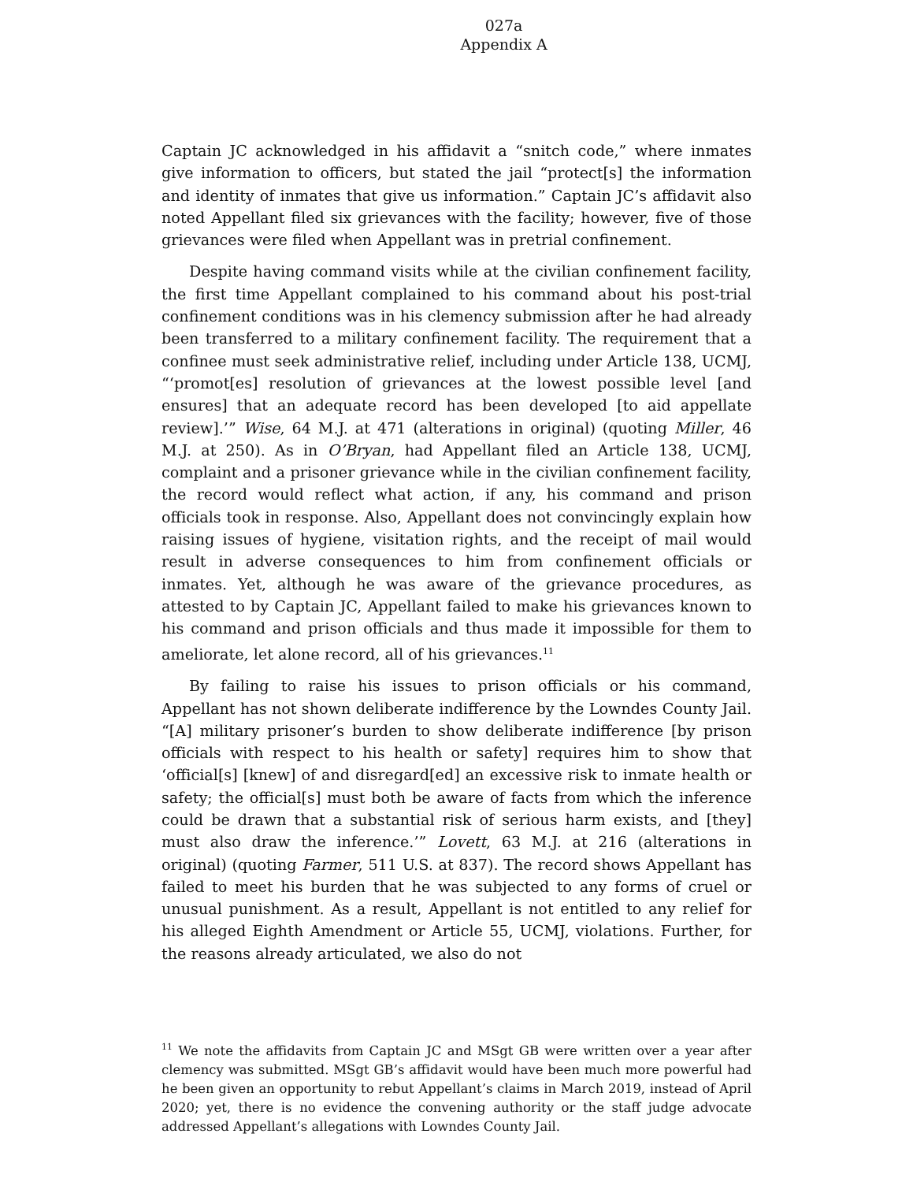027a
Appendix A
Captain JC acknowledged in his affidavit a “snitch code,” where inmates give information to officers, but stated the jail “protect[s] the information and identity of inmates that give us information.” Captain JC’s affidavit also noted Appellant filed six grievances with the facility; however, five of those grievances were filed when Appellant was in pretrial confinement.
Despite having command visits while at the civilian confinement facility, the first time Appellant complained to his command about his post-trial confinement conditions was in his clemency submission after he had already been transferred to a military confinement facility. The requirement that a confinee must seek administrative relief, including under Article 138, UCMJ, “‘promot[es] resolution of grievances at the lowest possible level [and ensures] that an adequate record has been developed [to aid appellate review].’” Wise, 64 M.J. at 471 (alterations in original) (quoting Miller, 46 M.J. at 250). As in O’Bryan, had Appellant filed an Article 138, UCMJ, complaint and a prisoner grievance while in the civilian confinement facility, the record would reflect what action, if any, his command and prison officials took in response. Also, Appellant does not convincingly explain how raising issues of hygiene, visitation rights, and the receipt of mail would result in adverse consequences to him from confinement officials or inmates. Yet, although he was aware of the grievance procedures, as attested to by Captain JC, Appellant failed to make his grievances known to his command and prison officials and thus made it impossible for them to ameliorate, let alone record, all of his grievances.<sup>11</sup>
By failing to raise his issues to prison officials or his command, Appellant has not shown deliberate indifference by the Lowndes County Jail. “[A] military prisoner’s burden to show deliberate indifference [by prison officials with respect to his health or safety] requires him to show that ‘official[s] [knew] of and disregard[ed] an excessive risk to inmate health or safety; the official[s] must both be aware of facts from which the inference could be drawn that a substantial risk of serious harm exists, and [they] must also draw the inference.’” Lovett, 63 M.J. at 216 (alterations in original) (quoting Farmer, 511 U.S. at 837). The record shows Appellant has failed to meet his burden that he was subjected to any forms of cruel or unusual punishment. As a result, Appellant is not entitled to any relief for his alleged Eighth Amendment or Article 55, UCMJ, violations. Further, for the reasons already articulated, we also do not
<sup>11</sup> We note the affidavits from Captain JC and MSgt GB were written over a year after clemency was submitted. MSgt GB’s affidavit would have been much more powerful had he been given an opportunity to rebut Appellant’s claims in March 2019, instead of April 2020; yet, there is no evidence the convening authority or the staff judge advocate addressed Appellant’s allegations with Lowndes County Jail.